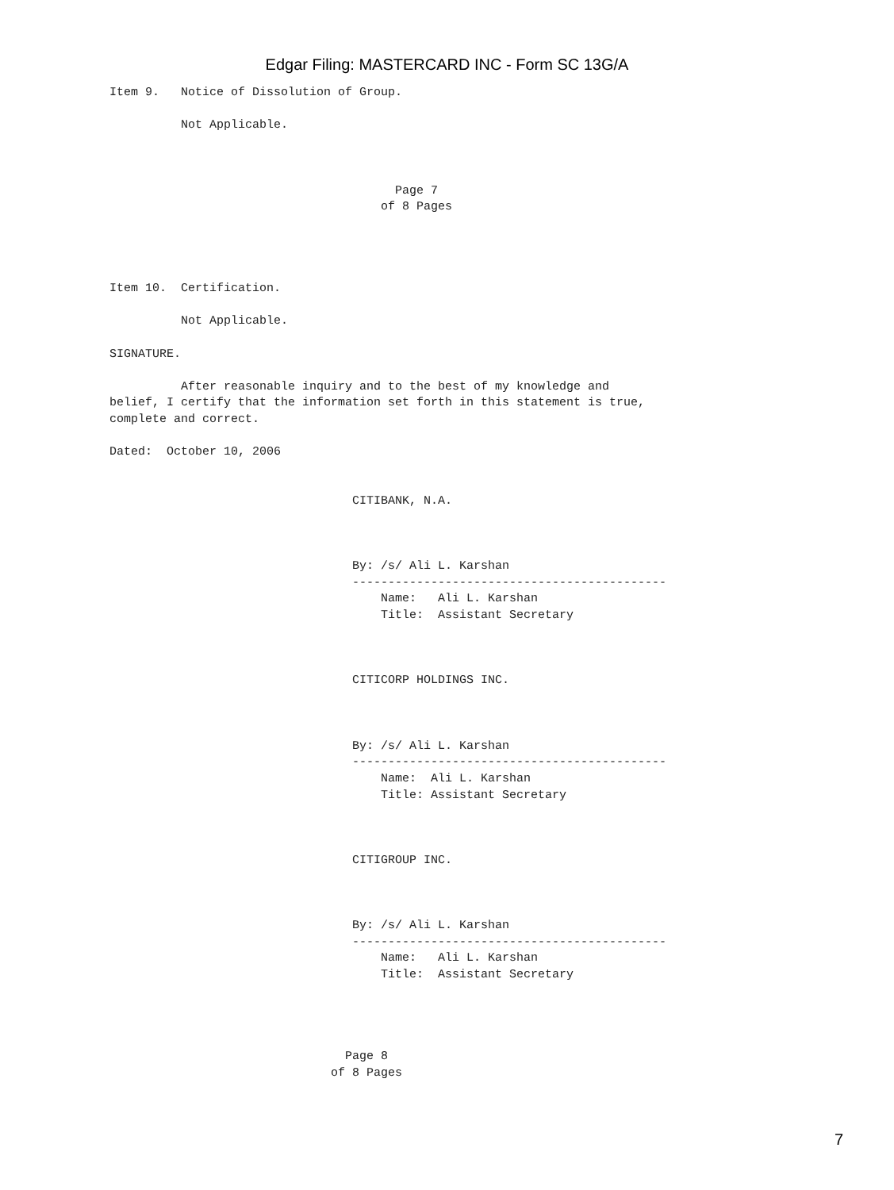Edgar Filing: MASTERCARD INC - Form SC 13G/A
Item 9.   Notice of Dissolution of Group.

          Not Applicable.



                                        Page 7
                                      of 8 Pages




Item 10.  Certification.

          Not Applicable.

SIGNATURE.

          After reasonable inquiry and to the best of my knowledge and
belief, I certify that the information set forth in this statement is true,
complete and correct.

Dated:  October 10, 2006


                                  CITIBANK, N.A.



                                  By: /s/ Ali L. Karshan
                                  --------------------------------------------
                                      Name:   Ali L. Karshan
                                      Title:  Assistant Secretary



                                  CITICORP HOLDINGS INC.



                                  By: /s/ Ali L. Karshan
                                  --------------------------------------------
                                      Name:  Ali L. Karshan
                                      Title: Assistant Secretary



                                  CITIGROUP INC.



                                  By: /s/ Ali L. Karshan
                                  --------------------------------------------
                                      Name:   Ali L. Karshan
                                      Title:  Assistant Secretary




                                 Page 8
                               of 8 Pages
7